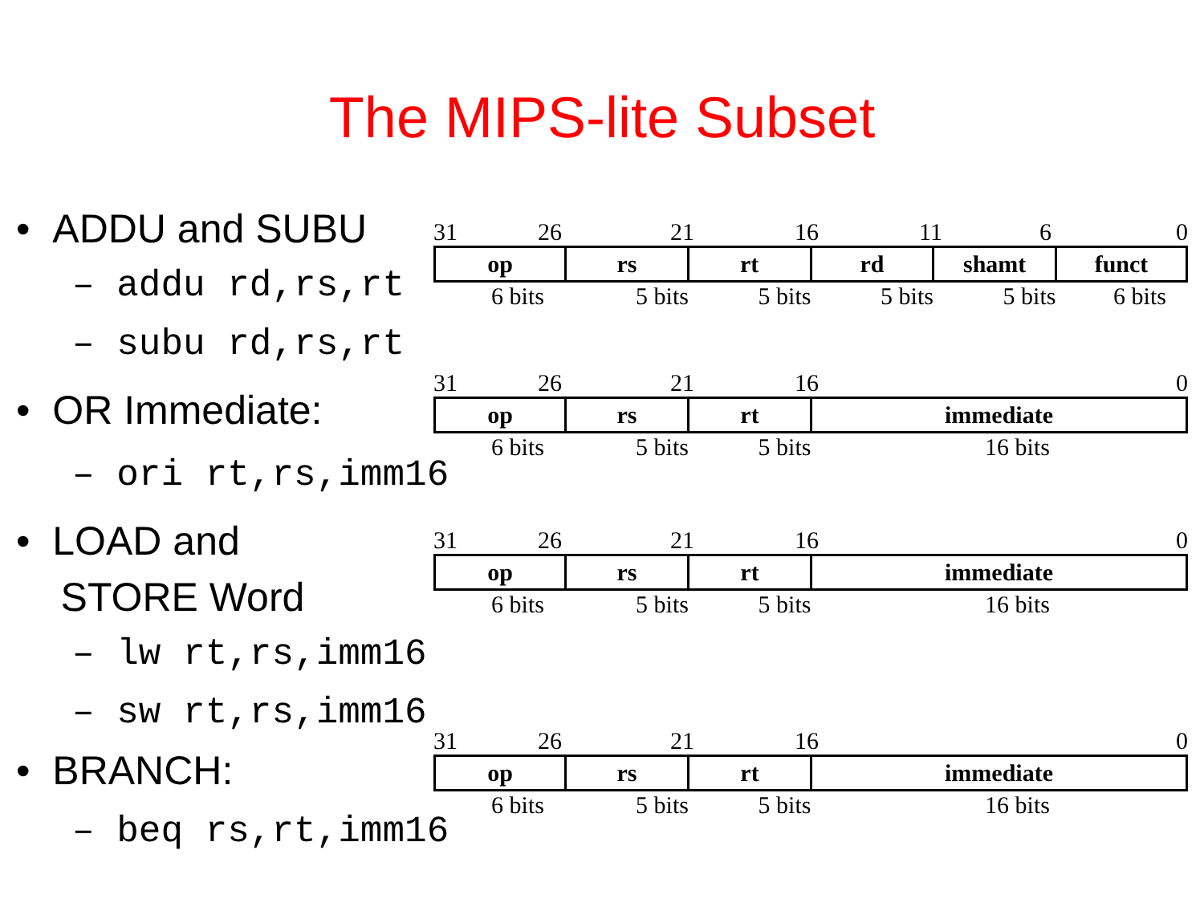The MIPS-lite Subset
• ADDU and SUBU
– addu rd,rs,rt
– subu rd,rs,rt
• OR Immediate:
– ori rt,rs,imm16
• LOAD and
STORE Word
– lw rt,rs,imm16
– sw rt,rs,imm16
• BRANCH:
– beq rs,rt,imm16
31 26 21 16 11 6 0
| op | rs | rt | rd | shamt | funct |
6 bits 5 bits 5 bits 5 bits 5 bits 6 bits
31 26 21 16 0
| op | rs | rt | immediate |
6 bits 5 bits 5 bits 16 bits
31 26 21 16 0
| op | rs | rt | immediate |
6 bits 5 bits 5 bits 16 bits
31 26 21 16 0
| op | rs | rt | immediate |
6 bits 5 bits 5 bits 16 bits